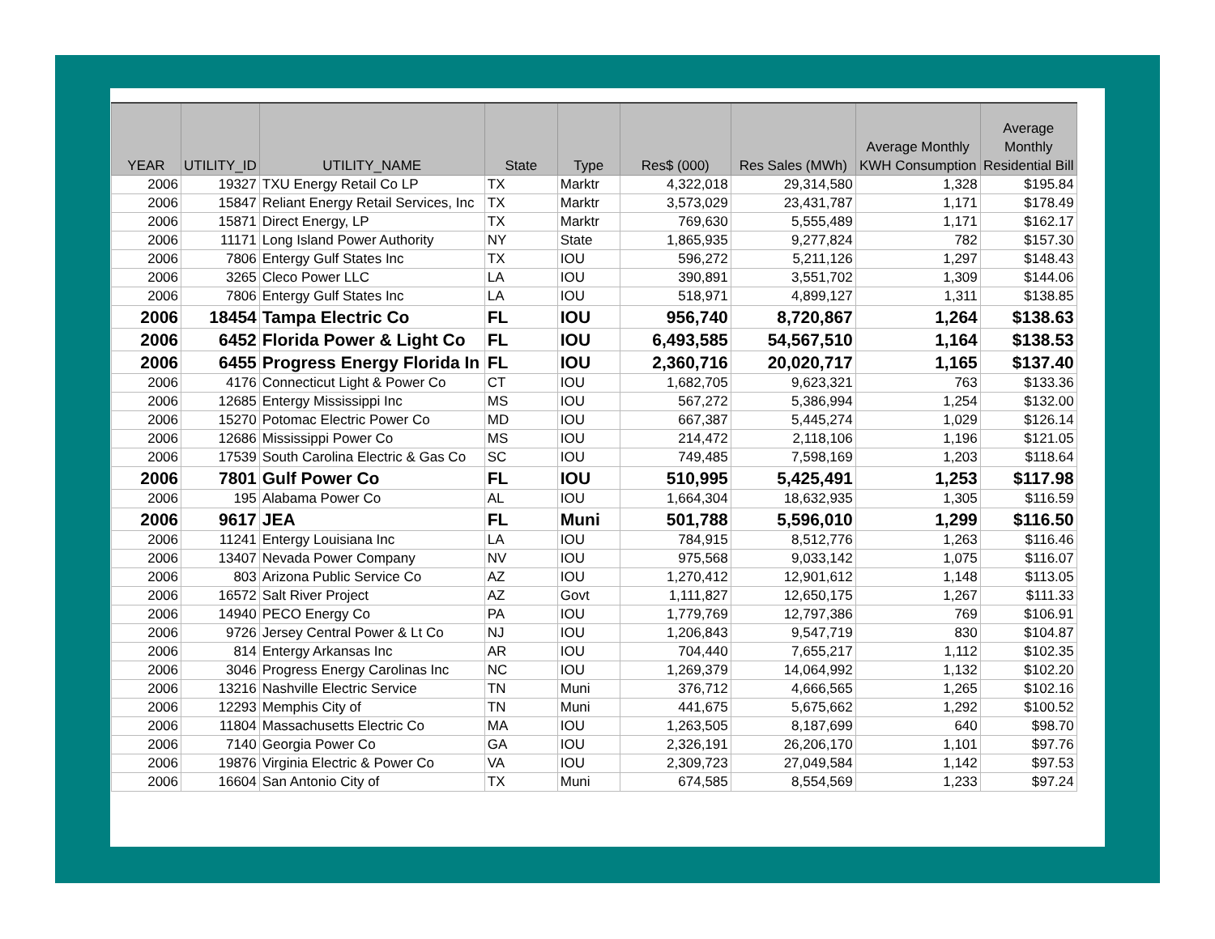| YEAR | UTILITY_ID | UTILITY_NAME | State | Type | Res$ (000) | Res Sales (MWh) | Average Monthly KWH Consumption | Average Monthly Residential Bill |
| --- | --- | --- | --- | --- | --- | --- | --- | --- |
| 2006 | 19327 | TXU Energy Retail Co LP | TX | Marktr | 4,322,018 | 29,314,580 | 1,328 | $195.84 |
| 2006 | 15847 | Reliant Energy Retail Services, Inc | TX | Marktr | 3,573,029 | 23,431,787 | 1,171 | $178.49 |
| 2006 | 15871 | Direct Energy, LP | TX | Marktr | 769,630 | 5,555,489 | 1,171 | $162.17 |
| 2006 | 11171 | Long Island Power Authority | NY | State | 1,865,935 | 9,277,824 | 782 | $157.30 |
| 2006 | 7806 | Entergy Gulf States Inc | TX | IOU | 596,272 | 5,211,126 | 1,297 | $148.43 |
| 2006 | 3265 | Cleco Power LLC | LA | IOU | 390,891 | 3,551,702 | 1,309 | $144.06 |
| 2006 | 7806 | Entergy Gulf States Inc | LA | IOU | 518,971 | 4,899,127 | 1,311 | $138.85 |
| 2006 | 18454 | Tampa Electric Co | FL | IOU | 956,740 | 8,720,867 | 1,264 | $138.63 |
| 2006 | 6452 | Florida Power & Light Co | FL | IOU | 6,493,585 | 54,567,510 | 1,164 | $138.53 |
| 2006 | 6455 | Progress Energy Florida In | FL | IOU | 2,360,716 | 20,020,717 | 1,165 | $137.40 |
| 2006 | 4176 | Connecticut Light & Power Co | CT | IOU | 1,682,705 | 9,623,321 | 763 | $133.36 |
| 2006 | 12685 | Entergy Mississippi Inc | MS | IOU | 567,272 | 5,386,994 | 1,254 | $132.00 |
| 2006 | 15270 | Potomac Electric Power Co | MD | IOU | 667,387 | 5,445,274 | 1,029 | $126.14 |
| 2006 | 12686 | Mississippi Power Co | MS | IOU | 214,472 | 2,118,106 | 1,196 | $121.05 |
| 2006 | 17539 | South Carolina Electric & Gas Co | SC | IOU | 749,485 | 7,598,169 | 1,203 | $118.64 |
| 2006 | 7801 | Gulf Power Co | FL | IOU | 510,995 | 5,425,491 | 1,253 | $117.98 |
| 2006 | 195 | Alabama Power Co | AL | IOU | 1,664,304 | 18,632,935 | 1,305 | $116.59 |
| 2006 | 9617 | JEA | FL | Muni | 501,788 | 5,596,010 | 1,299 | $116.50 |
| 2006 | 11241 | Entergy Louisiana Inc | LA | IOU | 784,915 | 8,512,776 | 1,263 | $116.46 |
| 2006 | 13407 | Nevada Power Company | NV | IOU | 975,568 | 9,033,142 | 1,075 | $116.07 |
| 2006 | 803 | Arizona Public Service Co | AZ | IOU | 1,270,412 | 12,901,612 | 1,148 | $113.05 |
| 2006 | 16572 | Salt River Project | AZ | Govt | 1,111,827 | 12,650,175 | 1,267 | $111.33 |
| 2006 | 14940 | PECO Energy Co | PA | IOU | 1,779,769 | 12,797,386 | 769 | $106.91 |
| 2006 | 9726 | Jersey Central Power & Lt Co | NJ | IOU | 1,206,843 | 9,547,719 | 830 | $104.87 |
| 2006 | 814 | Entergy Arkansas Inc | AR | IOU | 704,440 | 7,655,217 | 1,112 | $102.35 |
| 2006 | 3046 | Progress Energy Carolinas Inc | NC | IOU | 1,269,379 | 14,064,992 | 1,132 | $102.20 |
| 2006 | 13216 | Nashville Electric Service | TN | Muni | 376,712 | 4,666,565 | 1,265 | $102.16 |
| 2006 | 12293 | Memphis City of | TN | Muni | 441,675 | 5,675,662 | 1,292 | $100.52 |
| 2006 | 11804 | Massachusetts Electric Co | MA | IOU | 1,263,505 | 8,187,699 | 640 | $98.70 |
| 2006 | 7140 | Georgia Power Co | GA | IOU | 2,326,191 | 26,206,170 | 1,101 | $97.76 |
| 2006 | 19876 | Virginia Electric & Power Co | VA | IOU | 2,309,723 | 27,049,584 | 1,142 | $97.53 |
| 2006 | 16604 | San Antonio City of | TX | Muni | 674,585 | 8,554,569 | 1,233 | $97.24 |